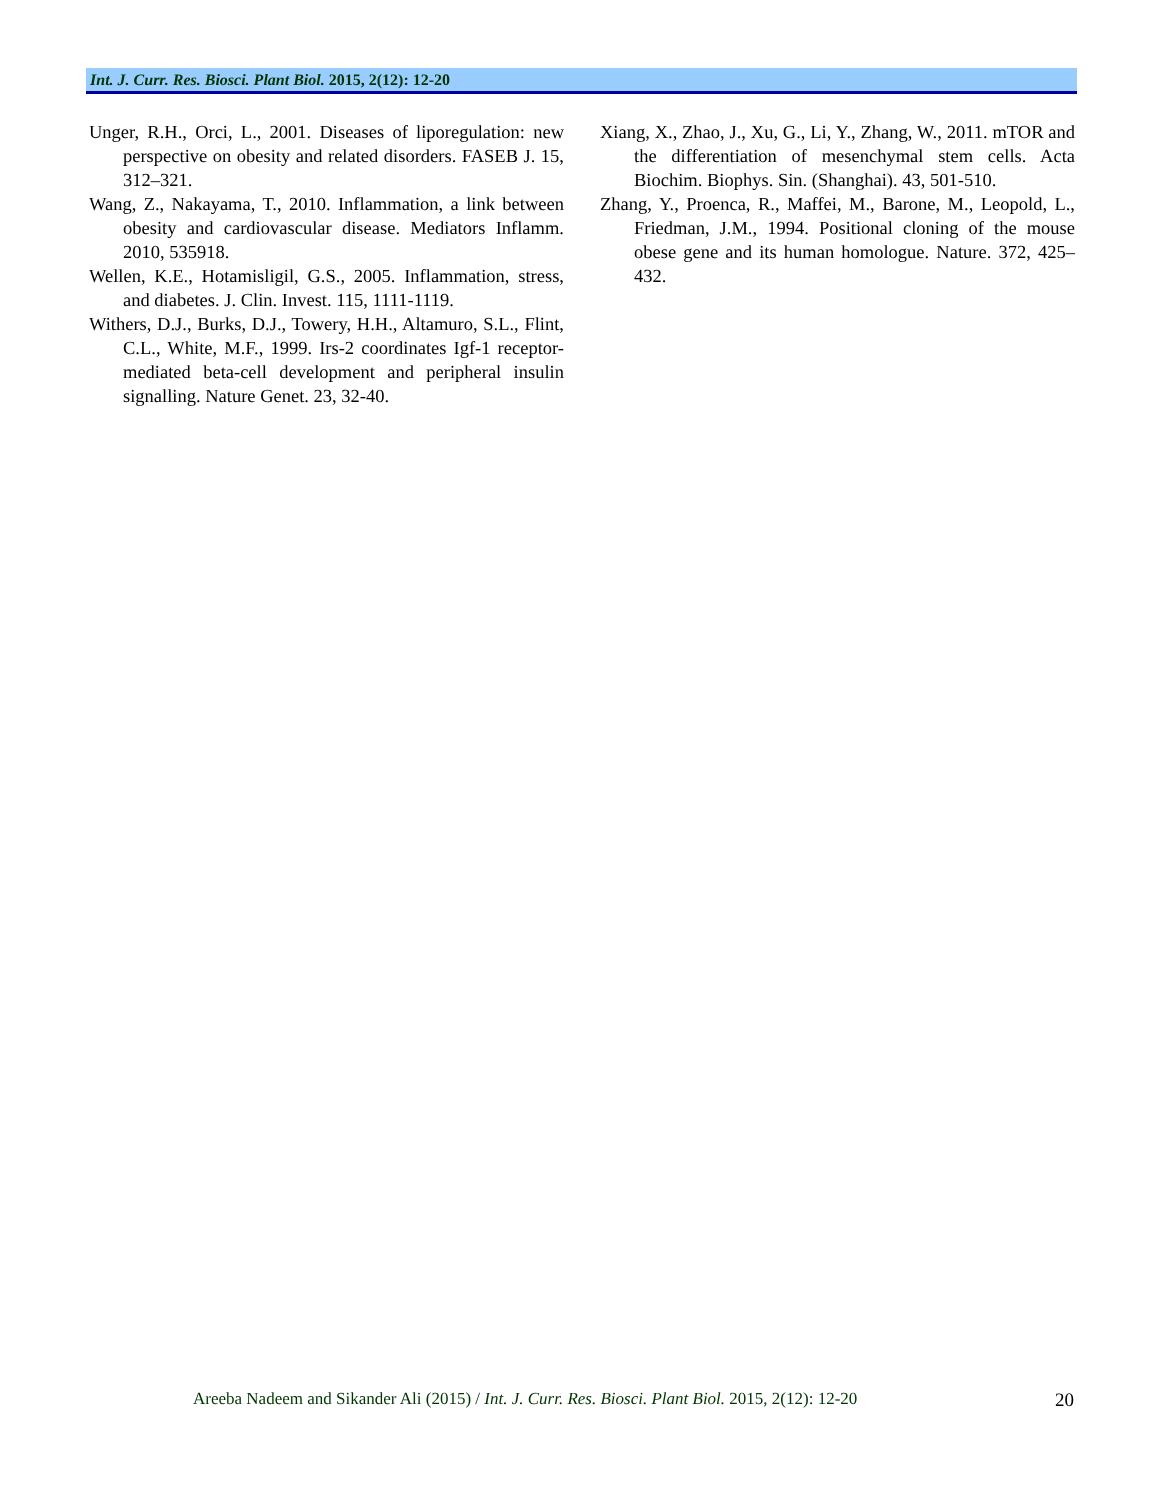Int. J. Curr. Res. Biosci. Plant Biol. 2015, 2(12): 12-20
Unger, R.H., Orci, L., 2001. Diseases of liporegulation: new perspective on obesity and related disorders. FASEB J. 15, 312–321.
Wang, Z., Nakayama, T., 2010. Inflammation, a link between obesity and cardiovascular disease. Mediators Inflamm. 2010, 535918.
Wellen, K.E., Hotamisligil, G.S., 2005. Inflammation, stress, and diabetes. J. Clin. Invest. 115, 1111-1119.
Withers, D.J., Burks, D.J., Towery, H.H., Altamuro, S.L., Flint, C.L., White, M.F., 1999. Irs-2 coordinates Igf-1 receptor-mediated beta-cell development and peripheral insulin signalling. Nature Genet. 23, 32-40.
Xiang, X., Zhao, J., Xu, G., Li, Y., Zhang, W., 2011. mTOR and the differentiation of mesenchymal stem cells. Acta Biochim. Biophys. Sin. (Shanghai). 43, 501-510.
Zhang, Y., Proenca, R., Maffei, M., Barone, M., Leopold, L., Friedman, J.M., 1994. Positional cloning of the mouse obese gene and its human homologue. Nature. 372, 425–432.
Areeba Nadeem and Sikander Ali (2015) / Int. J. Curr. Res. Biosci. Plant Biol. 2015, 2(12): 12-20 20